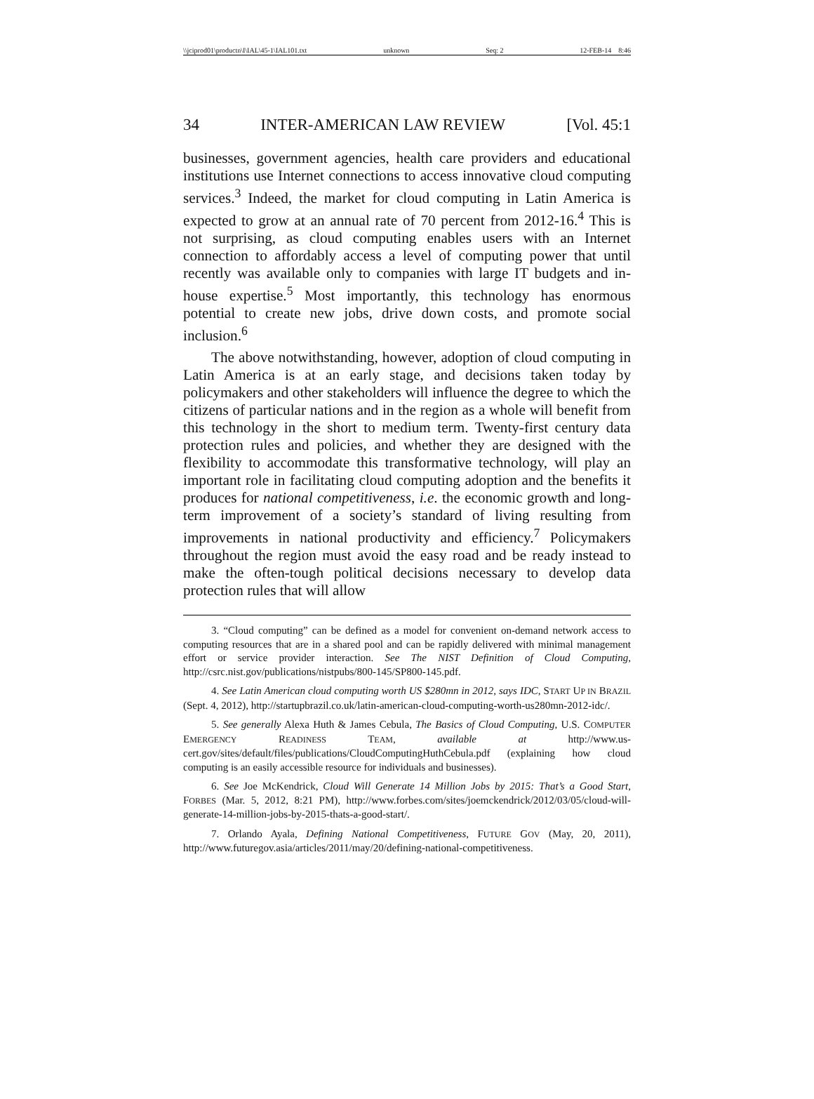\\jciprod01\productn\I\IAL\45-1\IAL101.txt unknown Seq: 2 12-FEB-14 8:46
34 INTER-AMERICAN LAW REVIEW [Vol. 45:1
businesses, government agencies, health care providers and educational institutions use Internet connections to access innovative cloud computing services.<sup>3</sup> Indeed, the market for cloud computing in Latin America is expected to grow at an annual rate of 70 percent from 2012-16.<sup>4</sup> This is not surprising, as cloud computing enables users with an Internet connection to affordably access a level of computing power that until recently was available only to companies with large IT budgets and in-house expertise.<sup>5</sup> Most importantly, this technology has enormous potential to create new jobs, drive down costs, and promote social inclusion.<sup>6</sup>
The above notwithstanding, however, adoption of cloud computing in Latin America is at an early stage, and decisions taken today by policymakers and other stakeholders will influence the degree to which the citizens of particular nations and in the region as a whole will benefit from this technology in the short to medium term. Twenty-first century data protection rules and policies, and whether they are designed with the flexibility to accommodate this transformative technology, will play an important role in facilitating cloud computing adoption and the benefits it produces for national competitiveness, i.e. the economic growth and long-term improvement of a society’s standard of living resulting from improvements in national productivity and efficiency.<sup>7</sup> Policymakers throughout the region must avoid the easy road and be ready instead to make the often-tough political decisions necessary to develop data protection rules that will allow
3. “Cloud computing” can be defined as a model for convenient on-demand network access to computing resources that are in a shared pool and can be rapidly delivered with minimal management effort or service provider interaction. See The NIST Definition of Cloud Computing, http://csrc.nist.gov/publications/nistpubs/800-145/SP800-145.pdf.
4. See Latin American cloud computing worth US $280mn in 2012, says IDC, START UP IN BRAZIL (Sept. 4, 2012), http://startupbrazil.co.uk/latin-american-cloud-computing-worth-us280mn-2012-idc/.
5. See generally Alexa Huth & James Cebula, The Basics of Cloud Computing, U.S. COMPUTER EMERGENCY READINESS TEAM, available at http://www.us-cert.gov/sites/default/files/publications/CloudComputingHuthCebula.pdf (explaining how cloud computing is an easily accessible resource for individuals and businesses).
6. See Joe McKendrick, Cloud Will Generate 14 Million Jobs by 2015: That’s a Good Start, FORBES (Mar. 5, 2012, 8:21 PM), http://www.forbes.com/sites/joemckendrick/2012/03/05/cloud-will-generate-14-million-jobs-by-2015-thats-a-good-start/.
7. Orlando Ayala, Defining National Competitiveness, FUTURE GOV (May, 20, 2011), http://www.futuregov.asia/articles/2011/may/20/defining-national-competitiveness.